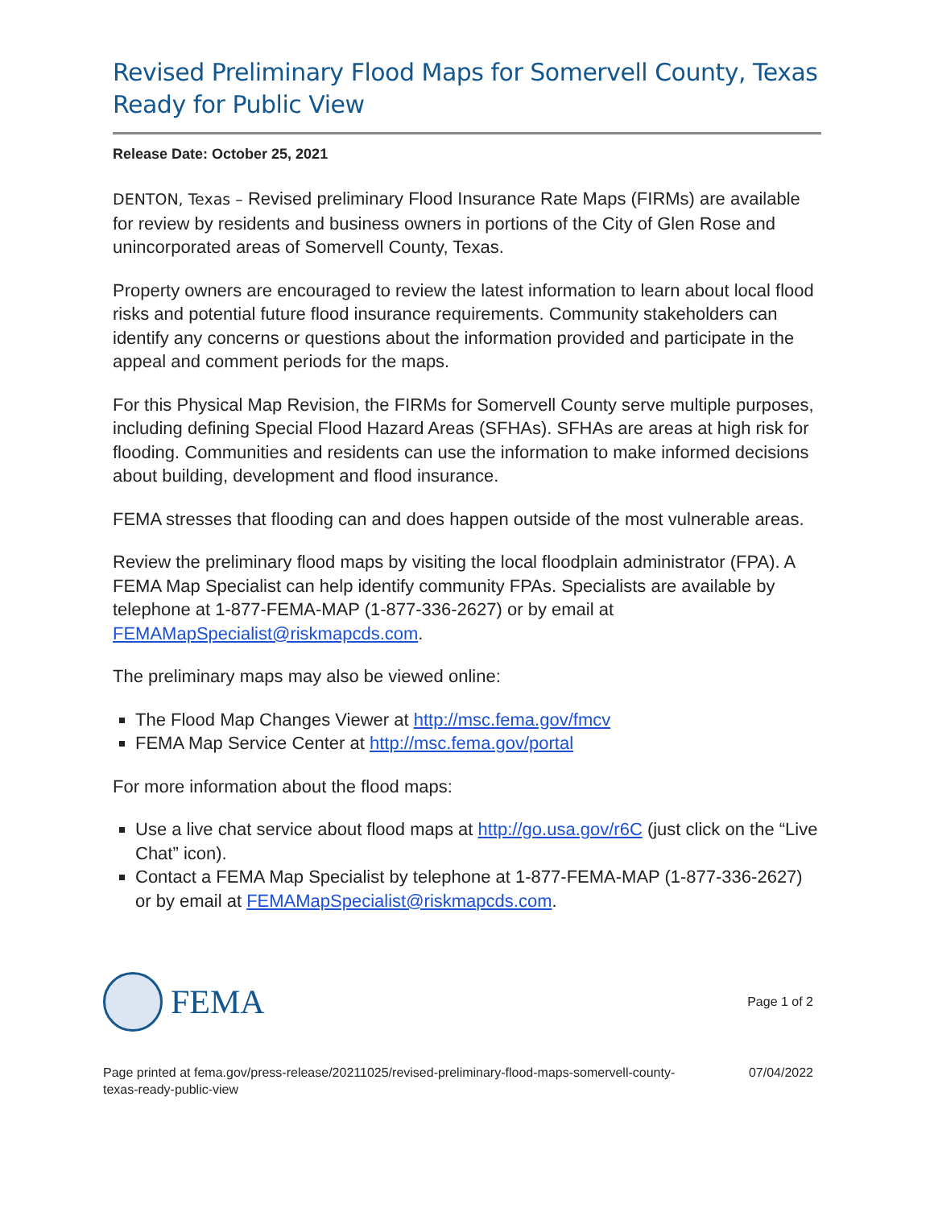Revised Preliminary Flood Maps for Somervell County, Texas Ready for Public View
Release Date: October 25, 2021
DENTON, Texas – Revised preliminary Flood Insurance Rate Maps (FIRMs) are available for review by residents and business owners in portions of the City of Glen Rose and unincorporated areas of Somervell County, Texas.
Property owners are encouraged to review the latest information to learn about local flood risks and potential future flood insurance requirements. Community stakeholders can identify any concerns or questions about the information provided and participate in the appeal and comment periods for the maps.
For this Physical Map Revision, the FIRMs for Somervell County serve multiple purposes, including defining Special Flood Hazard Areas (SFHAs). SFHAs are areas at high risk for flooding. Communities and residents can use the information to make informed decisions about building, development and flood insurance.
FEMA stresses that flooding can and does happen outside of the most vulnerable areas.
Review the preliminary flood maps by visiting the local floodplain administrator (FPA). A FEMA Map Specialist can help identify community FPAs. Specialists are available by telephone at 1-877-FEMA-MAP (1-877-336-2627) or by email at FEMAMapSpecialist@riskmapcds.com.
The preliminary maps may also be viewed online:
The Flood Map Changes Viewer at http://msc.fema.gov/fmcv
FEMA Map Service Center at http://msc.fema.gov/portal
For more information about the flood maps:
Use a live chat service about flood maps at http://go.usa.gov/r6C (just click on the “Live Chat” icon).
Contact a FEMA Map Specialist by telephone at 1-877-FEMA-MAP (1-877-336-2627) or by email at FEMAMapSpecialist@riskmapcds.com.
FEMA
Page 1 of 2
Page printed at fema.gov/press-release/20211025/revised-preliminary-flood-maps-somervell-county-
texas-ready-public-view
07/04/2022